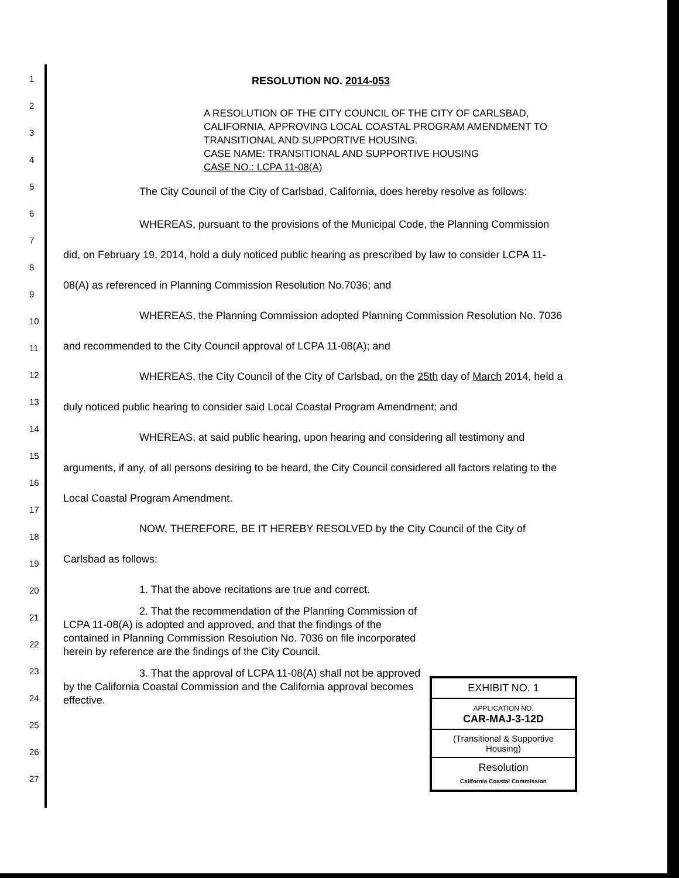RESOLUTION NO. 2014-053
A RESOLUTION OF THE CITY COUNCIL OF THE CITY OF CARLSBAD, CALIFORNIA, APPROVING LOCAL COASTAL PROGRAM AMENDMENT TO TRANSITIONAL AND SUPPORTIVE HOUSING.
CASE NAME: TRANSITIONAL AND SUPPORTIVE HOUSING
CASE NO.: LCPA 11-08(A)
The City Council of the City of Carlsbad, California, does hereby resolve as follows:
WHEREAS, pursuant to the provisions of the Municipal Code, the Planning Commission did, on February 19, 2014, hold a duly noticed public hearing as prescribed by law to consider LCPA 11-08(A) as referenced in Planning Commission Resolution No.7036; and
WHEREAS, the Planning Commission adopted Planning Commission Resolution No. 7036 and recommended to the City Council approval of LCPA 11-08(A); and
WHEREAS, the City Council of the City of Carlsbad, on the 25th day of March 2014, held a duly noticed public hearing to consider said Local Coastal Program Amendment; and
WHEREAS, at said public hearing, upon hearing and considering all testimony and arguments, if any, of all persons desiring to be heard, the City Council considered all factors relating to the Local Coastal Program Amendment.
NOW, THEREFORE, BE IT HEREBY RESOLVED by the City Council of the City of Carlsbad as follows:
1. That the above recitations are true and correct.
2. That the recommendation of the Planning Commission of LCPA 11-08(A) is adopted and approved, and that the findings of the contained in Planning Commission Resolution No. 7036 on file incorporated herein by reference are the findings of the City Council.
3. That the approval of LCPA 11-08(A) shall not be approved by the California Coastal Commission and the California approval becomes effective.
1
2
3
4
5
6
7
8
9
10
11
12
13
14
15
16
17
18
19
20
21
22
23
24
25
26
27
EXHIBIT NO. 1
APPLICATION NO.
CAR-MAJ-3-12D
(Transitional & Supportive Housing)
Resolution
California Coastal Commission